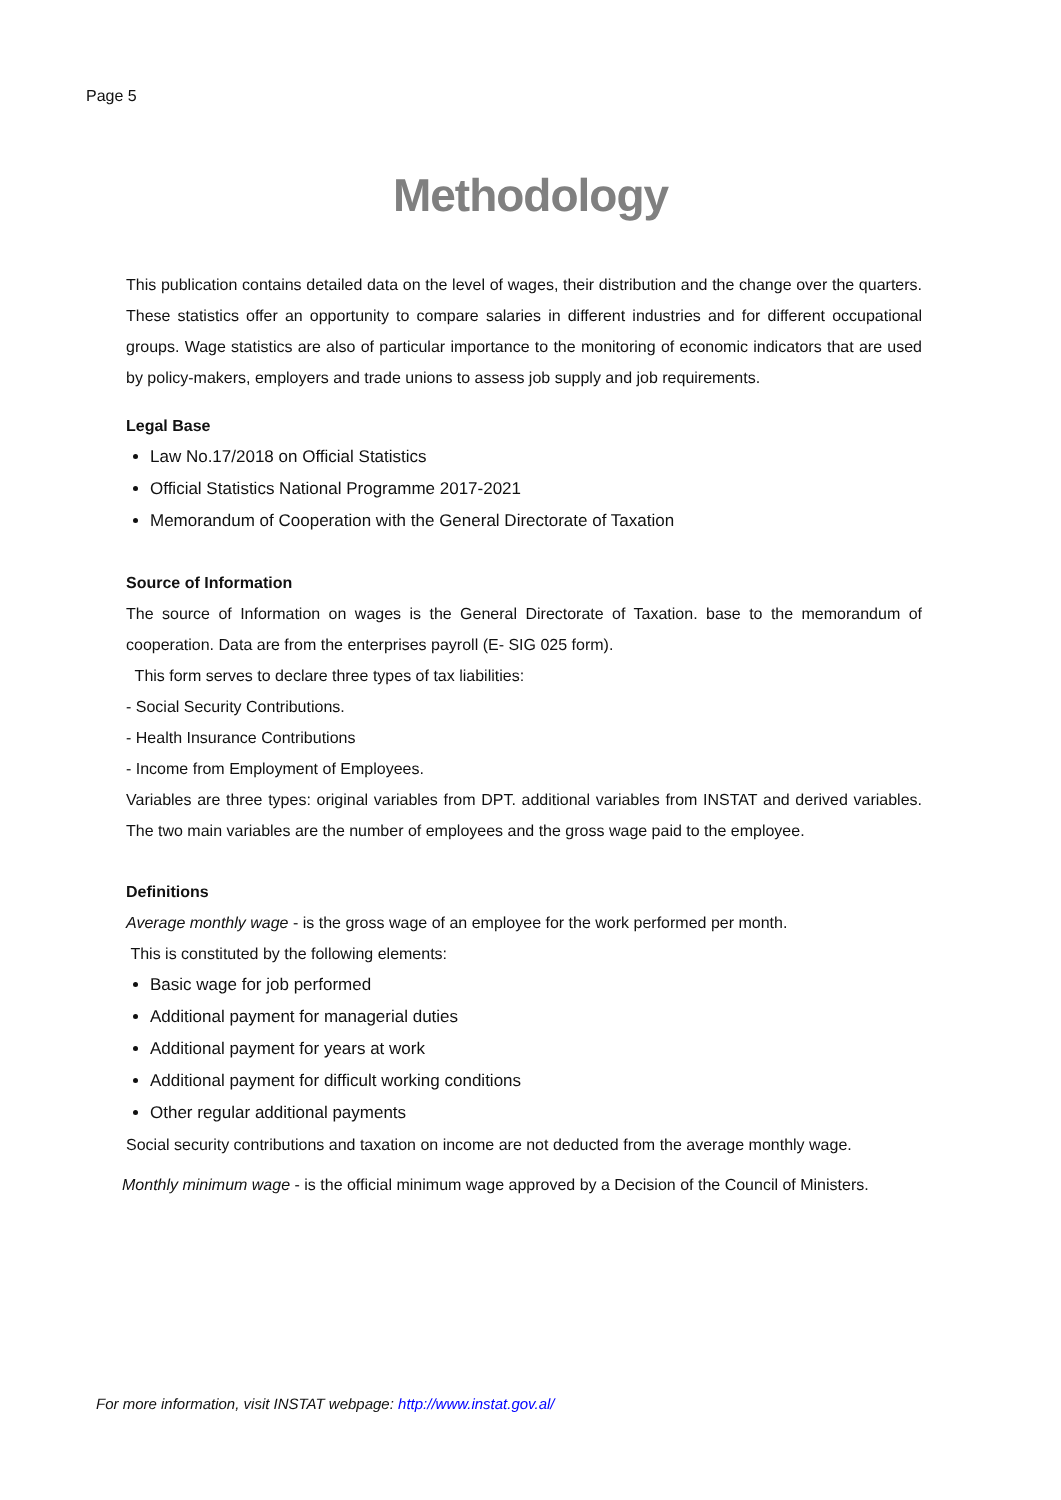Page 5
Methodology
This publication contains detailed data on the level of wages, their distribution and the change over the quarters. These statistics offer an opportunity to compare salaries in different industries and for different occupational groups. Wage statistics are also of particular importance to the monitoring of economic indicators that are used by policy-makers, employers and trade unions to assess job supply and job requirements.
Legal Base
Law No.17/2018 on Official Statistics
Official Statistics National Programme 2017-2021
Memorandum of Cooperation with the General Directorate of Taxation
Source of Information
The source of Information on wages is the General Directorate of Taxation. base to the memorandum of cooperation. Data are from the enterprises payroll (E- SIG 025 form).
This form serves to declare three types of tax liabilities:
- Social Security Contributions.
- Health Insurance Contributions
- Income from Employment of Employees.
Variables are three types: original variables from DPT. additional variables from INSTAT and derived variables. The two main variables are the number of employees and the gross wage paid to the employee.
Definitions
Average monthly wage - is the gross wage of an employee for the work performed per month.
This is constituted by the following elements:
Basic wage for job performed
Additional payment for managerial duties
Additional payment for years at work
Additional payment for difficult working conditions
Other regular additional payments
Social security contributions and taxation on income are not deducted from the average monthly wage.
Monthly minimum wage - is the official minimum wage approved by a Decision of the Council of Ministers.
For more information, visit INSTAT webpage: http://www.instat.gov.al/